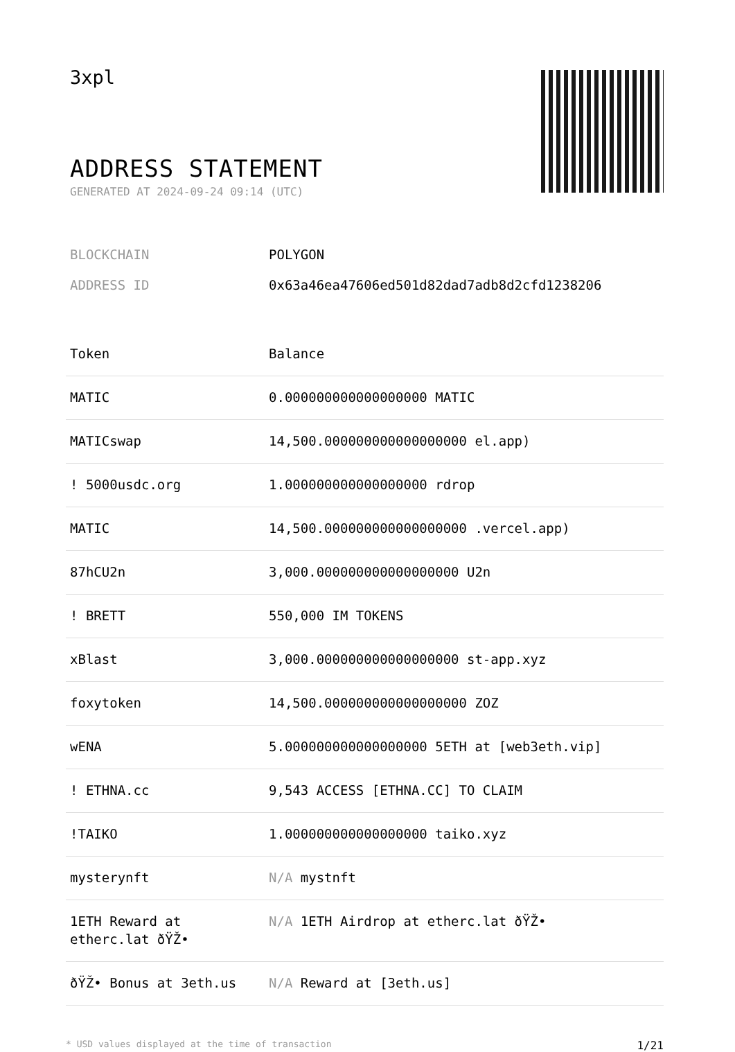3xpl
ADDRESS STATEMENT
GENERATED AT 2024-09-24 09:14 (UTC)
BLOCKCHAIN POLYGON
ADDRESS ID 0x63a46ea47606ed501d82dad7adb8d2cfd1238206
| Token | Balance |
| --- | --- |
| MATIC | 0.000000000000000000 MATIC |
| MATICswap | 14,500.000000000000000000 el.app) |
| ! 5000usdc.org | 1.000000000000000000 rdrop |
| MATIC | 14,500.000000000000000000 .vercel.app) |
| 87hCU2n | 3,000.000000000000000000 U2n |
| ! BRETT | 550,000 IM TOKENS |
| xBlast | 3,000.000000000000000000 st-app.xyz |
| foxytoken | 14,500.000000000000000000 ZOZ |
| wENA | 5.000000000000000000 5ETH at [web3eth.vip] |
| ! ETHNA.cc | 9,543 ACCESS [ETHNA.CC] TO CLAIM |
| !TAIKO | 1.000000000000000000 taiko.xyz |
| mysterynft | N/A mystnft |
| 1ETH Reward at etherc.lat ðŸŽ• | N/A 1ETH Airdrop at etherc.lat ðŸŽ• |
| ðŸŽ• Bonus at 3eth.us | N/A Reward at [3eth.us] |
* USD values displayed at the time of transaction 1/21